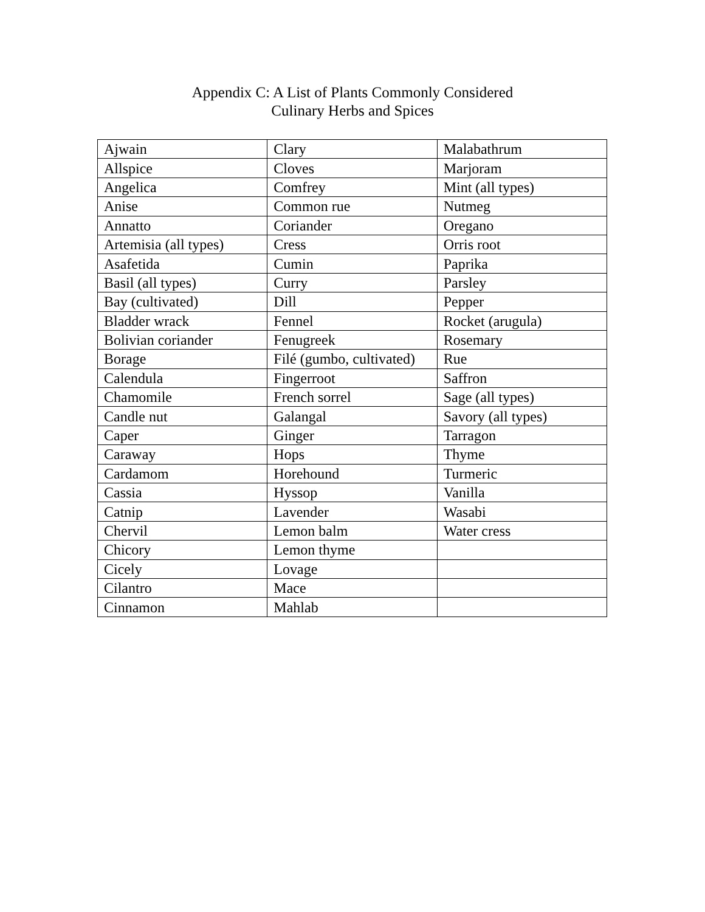Appendix C: A List of Plants Commonly Considered
Culinary Herbs and Spices
| Ajwain | Clary | Malabathrum |
| Allspice | Cloves | Marjoram |
| Angelica | Comfrey | Mint (all types) |
| Anise | Common rue | Nutmeg |
| Annatto | Coriander | Oregano |
| Artemisia (all types) | Cress | Orris root |
| Asafetida | Cumin | Paprika |
| Basil (all types) | Curry | Parsley |
| Bay (cultivated) | Dill | Pepper |
| Bladder wrack | Fennel | Rocket (arugula) |
| Bolivian coriander | Fenugreek | Rosemary |
| Borage | Filé (gumbo, cultivated) | Rue |
| Calendula | Fingerroot | Saffron |
| Chamomile | French sorrel | Sage (all types) |
| Candle nut | Galangal | Savory (all types) |
| Caper | Ginger | Tarragon |
| Caraway | Hops | Thyme |
| Cardamom | Horehound | Turmeric |
| Cassia | Hyssop | Vanilla |
| Catnip | Lavender | Wasabi |
| Chervil | Lemon balm | Water cress |
| Chicory | Lemon thyme | |
| Cicely | Lovage | |
| Cilantro | Mace | |
| Cinnamon | Mahlab | |